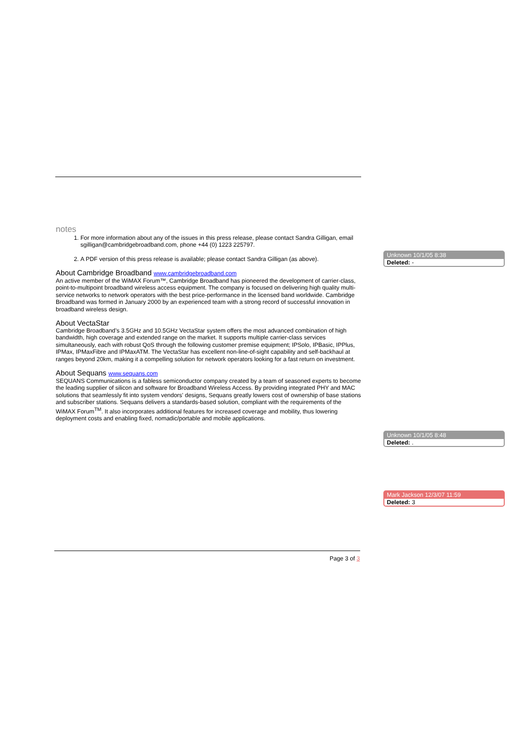notes
1. For more information about any of the issues in this press release, please contact Sandra Gilligan, email sgilligan@cambridgebroadband.com, phone +44 (0) 1223 225797.
2. A PDF version of this press release is available; please contact Sandra Gilligan (as above).
About Cambridge Broadband www.cambridgebroadband.com
An active member of the WiMAX Forum™, Cambridge Broadband has pioneered the development of carrier-class, point-to-multipoint broadband wireless access equipment. The company is focused on delivering high quality multi-service networks to network operators with the best price-performance in the licensed band worldwide. Cambridge Broadband was formed in January 2000 by an experienced team with a strong record of successful innovation in broadband wireless design.
About VectaStar
Cambridge Broadband’s 3.5GHz and 10.5GHz VectaStar system offers the most advanced combination of high bandwidth, high coverage and extended range on the market. It supports multiple carrier-class services simultaneously, each with robust QoS through the following customer premise equipment; IPSolo, IPBasic, IPPlus, IPMax, IPMaxFibre and IPMaxATM. The VectaStar has excellent non-line-of-sight capability and self-backhaul at ranges beyond 20km, making it a compelling solution for network operators looking for a fast return on investment.
About Sequans www.sequans.com
SEQUANS Communications is a fabless semiconductor company created by a team of seasoned experts to become the leading supplier of silicon and software for Broadband Wireless Access. By providing integrated PHY and MAC solutions that seamlessly fit into system vendors' designs, Sequans greatly lowers cost of ownership of base stations and subscriber stations. Sequans delivers a standards-based solution, compliant with the requirements of the WiMAX Forum<sup>TM</sup>. It also incorporates additional features for increased coverage and mobility, thus lowering deployment costs and enabling fixed, nomadic/portable and mobile applications.
Unknown 10/1/05 8:38
Deleted: -
Unknown 10/1/05 8:48
Deleted: .
Mark Jackson 12/3/07 11:59
Deleted: 3
Page 3 of 3